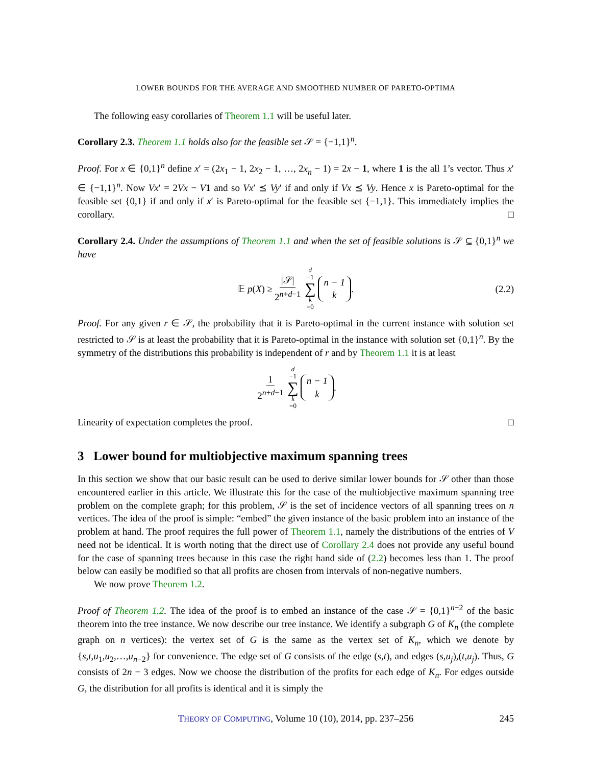LOWER BOUNDS FOR THE AVERAGE AND SMOOTHED NUMBER OF PARETO-OPTIMA
The following easy corollaries of Theorem 1.1 will be useful later.
Corollary 2.3. Theorem 1.1 holds also for the feasible set 𝒮 = {−1,1}<sup>n</sup>.
Proof. For x ∈ {0,1}<sup>n</sup> define x′ = (2x<sub>1</sub> − 1, 2x<sub>2</sub> − 1, …, 2x<sub>n</sub> − 1) = 2x − 1, where 1 is the all 1’s vector. Thus x′ ∈ {−1,1}<sup>n</sup>. Now Vx′ = 2Vx − V 1 and so Vx′ ⪯ Vy′ if and only if Vx ⪯ Vy. Hence x is Pareto-optimal for the feasible set {0,1} if and only if x′ is Pareto-optimal for the feasible set {−1,1}. This immediately implies the corollary. □
Corollary 2.4. Under the assumptions of Theorem 1.1 and when the set of feasible solutions is 𝒮 ⊆ {0,1}<sup>n</sup> we have
𝔼 p(X) ≥ |𝒮| 2<sup>n+d−1</sup> d −1 ∑ k =0 n − 1 k. (2.2)
Proof. For any given r ∈ 𝒮, the probability that it is Pareto-optimal in the current instance with solution set restricted to 𝒮 is at least the probability that it is Pareto-optimal in the instance with solution set {0,1}<sup>n</sup>. By the symmetry of the distributions this probability is independent of r and by Theorem 1.1 it is at least
1 2<sup>n+d−1</sup> d −1 ∑ k =0 n − 1 k.
Linearity of expectation completes the proof. □
3 Lower bound for multiobjective maximum spanning trees
In this section we show that our basic result can be used to derive similar lower bounds for 𝒮 other than those encountered earlier in this article. We illustrate this for the case of the multiobjective maximum spanning tree problem on the complete graph; for this problem, 𝒮 is the set of incidence vectors of all spanning trees on n vertices. The idea of the proof is simple: “embed” the given instance of the basic problem into an instance of the problem at hand. The proof requires the full power of Theorem 1.1, namely the distributions of the entries of V need not be identical. It is worth noting that the direct use of Corollary 2.4 does not provide any useful bound for the case of spanning trees because in this case the right hand side of (2.2) becomes less than 1. The proof below can easily be modified so that all profits are chosen from intervals of non-negative numbers.
We now prove Theorem 1.2.
Proof of Theorem 1.2. The idea of the proof is to embed an instance of the case 𝒮 = {0,1}<sup>n−2</sup> of the basic theorem into the tree instance. We now describe our tree instance. We identify a subgraph G of K<sub>n</sub> (the complete graph on n vertices): the vertex set of G is the same as the vertex set of K<sub>n</sub>, which we denote by {s,t,u<sub>1</sub>,u<sub>2</sub>,…,u<sub>n−2</sub>} for convenience. The edge set of G consists of the edge (s,t), and edges (s,u<sub>j</sub>),(t,u<sub>j</sub>). Thus, G consists of 2n − 3 edges. Now we choose the distribution of the profits for each edge of K<sub>n</sub>. For edges outside G, the distribution for all profits is identical and it is simply the
THEORY OF COMPUTING, Volume 10 (10), 2014, pp. 237–256 245